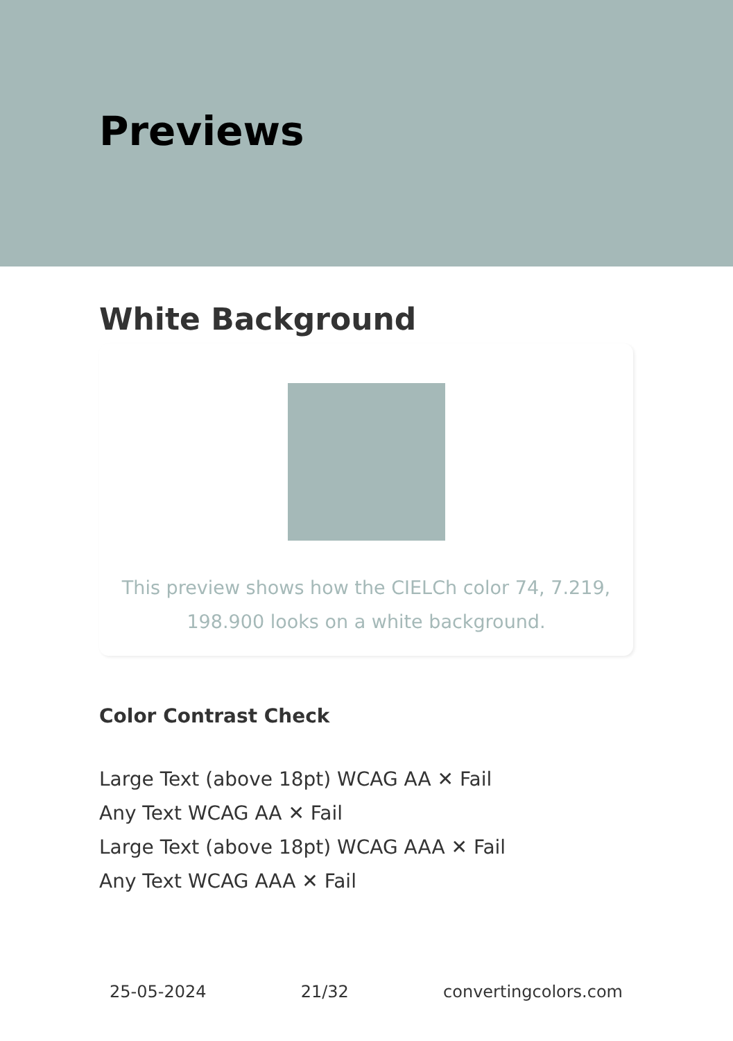Previews
White Background
This preview shows how the CIELCh color 74, 7.219,
198.900 looks on a white background.
Color Contrast Check
Large Text (above 18pt) WCAG AA ✕ Fail
Any Text WCAG AA ✕ Fail
Large Text (above 18pt) WCAG AAA ✕ Fail
Any Text WCAG AAA ✕ Fail
25-05-2024 21/32 convertingcolors.com